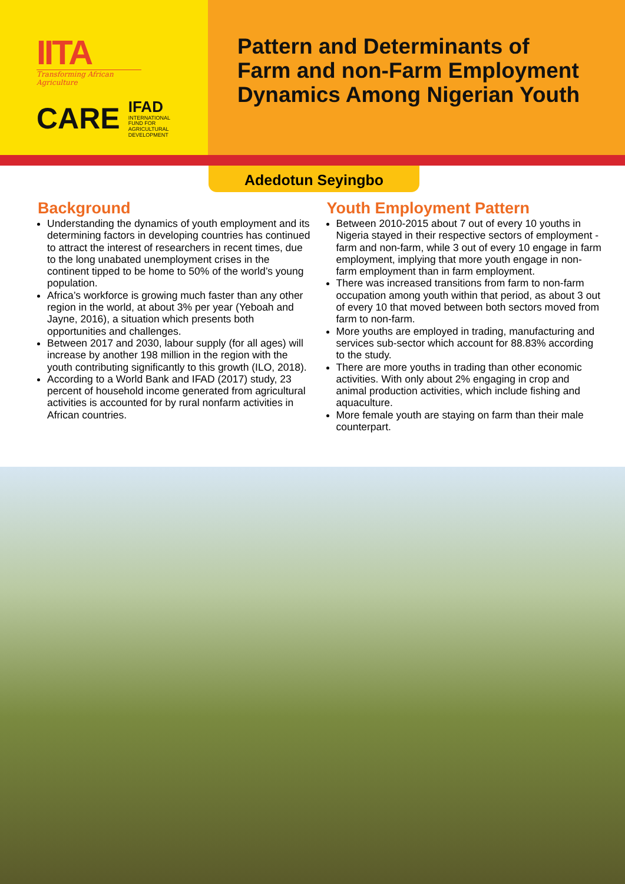IITA
Transforming African Agriculture
CARE IFAD
INTERNATIONAL
FUND FOR
AGRICULTURAL
DEVELOPMENT
Pattern and Determinants of
Farm and non-Farm Employment
Dynamics Among Nigerian Youth
Adedotun Seyingbo
Background
Understanding the dynamics of youth employment and its determining factors in developing countries has continued to attract the interest of researchers in recent times, due to the long unabated unemployment crises in the continent tipped to be home to 50% of the world’s young population.
Africa’s workforce is growing much faster than any other region in the world, at about 3% per year (Yeboah and Jayne, 2016), a situation which presents both opportunities and challenges.
Between 2017 and 2030, labour supply (for all ages) will increase by another 198 million in the region with the youth contributing significantly to this growth (ILO, 2018).
According to a World Bank and IFAD (2017) study, 23 percent of household income generated from agricultural activities is accounted for by rural nonfarm activities in African countries.
Youth Employment Pattern
Between 2010-2015 about 7 out of every 10 youths in Nigeria stayed in their respective sectors of employment - farm and non-farm, while 3 out of every 10 engage in farm employment, implying that more youth engage in non-farm employment than in farm employment.
There was increased transitions from farm to non-farm occupation among youth within that period, as about 3 out of every 10 that moved between both sectors moved from farm to non-farm.
More youths are employed in trading, manufacturing and services sub-sector which account for 88.83% according to the study.
There are more youths in trading than other economic activities. With only about 2% engaging in crop and animal production activities, which include fishing and aquaculture.
More female youth are staying on farm than their male counterpart.